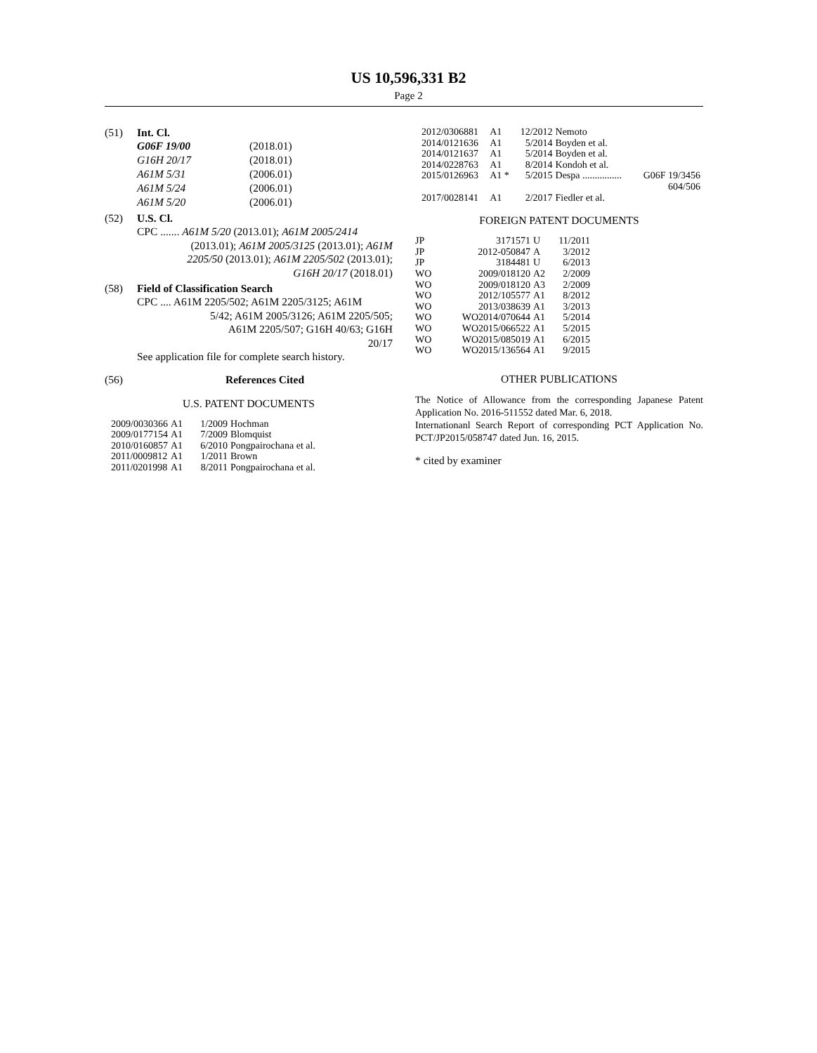US 10,596,331 B2
Page 2
(51) Int. Cl.
| G06F 19/00 | (2018.01) |
| G16H 20/17 | (2018.01) |
| A61M 5/31 | (2006.01) |
| A61M 5/24 | (2006.01) |
| A61M 5/20 | (2006.01) |
(52) U.S. Cl.
CPC ....... A61M 5/20 (2013.01); A61M 2005/2414
(2013.01); A61M 2005/3125 (2013.01); A61M
2205/50 (2013.01); A61M 2205/502 (2013.01);
G16H 20/17 (2018.01)
(58) Field of Classification Search
CPC .... A61M 2205/502; A61M 2205/3125; A61M
5/42; A61M 2005/3126; A61M 2205/505;
A61M 2205/507; G16H 40/63; G16H
20/17
See application file for complete search history.
(56) References Cited
U.S. PATENT DOCUMENTS
| 2009/0030366 | A1 | 1/2009 | Hochman |
| 2009/0177154 | A1 | 7/2009 | Blomquist |
| 2010/0160857 | A1 | 6/2010 | Pongpairochana et al. |
| 2011/0009812 | A1 | 1/2011 | Brown |
| 2011/0201998 | A1 | 8/2011 | Pongpairochana et al. |
| 2012/0306881 | A1 | 12/2012 | Nemoto | |
| 2014/0121636 | A1 | 5/2014 | Boyden et al. | |
| 2014/0121637 | A1 | 5/2014 | Boyden et al. | |
| 2014/0228763 | A1 | 8/2014 | Kondoh et al. | |
| 2015/0126963 | A1 * | 5/2015 | Despa ................ | G06F 19/3456 |
| 604/506 | | | | |
| 2017/0028141 | A1 | 2/2017 | Fiedler et al. | |
FOREIGN PATENT DOCUMENTS
| JP | 3171571 | U | 11/2011 |
| JP | 2012-050847 | A | 3/2012 |
| JP | 3184481 | U | 6/2013 |
| WO | 2009/018120 | A2 | 2/2009 |
| WO | 2009/018120 | A3 | 2/2009 |
| WO | 2012/105577 | A1 | 8/2012 |
| WO | 2013/038639 | A1 | 3/2013 |
| WO | WO2014/070644 | A1 | 5/2014 |
| WO | WO2015/066522 | A1 | 5/2015 |
| WO | WO2015/085019 | A1 | 6/2015 |
| WO | WO2015/136564 | A1 | 9/2015 |
OTHER PUBLICATIONS
The Notice of Allowance from the corresponding Japanese Patent Application No. 2016-511552 dated Mar. 6, 2018.
Internationanl Search Report of corresponding PCT Application No. PCT/JP2015/058747 dated Jun. 16, 2015.
* cited by examiner